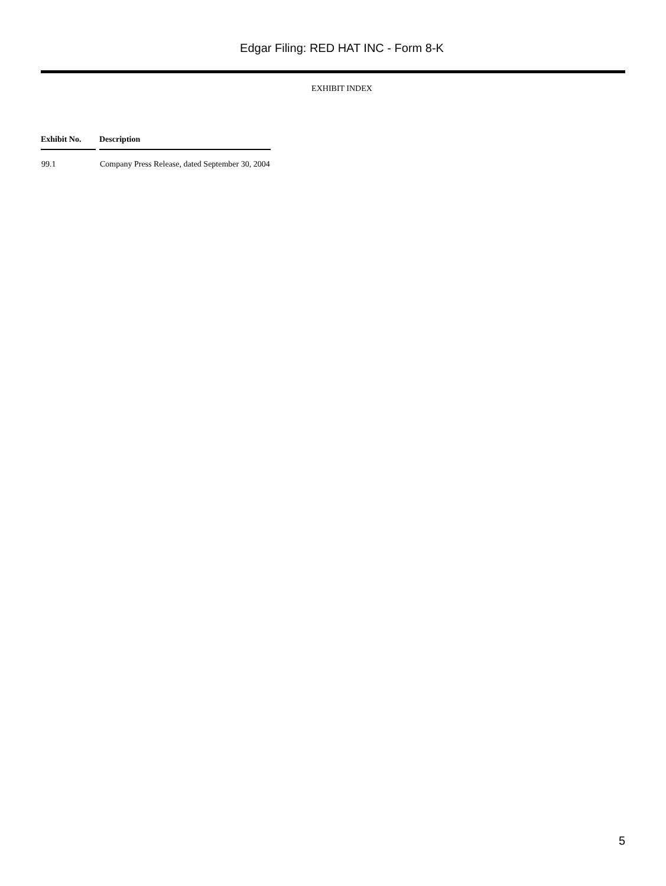Edgar Filing: RED HAT INC - Form 8-K
EXHIBIT INDEX
| Exhibit No. | | Description |
| --- | --- | --- |
| 99.1 | | Company Press Release, dated September 30, 2004 |
5